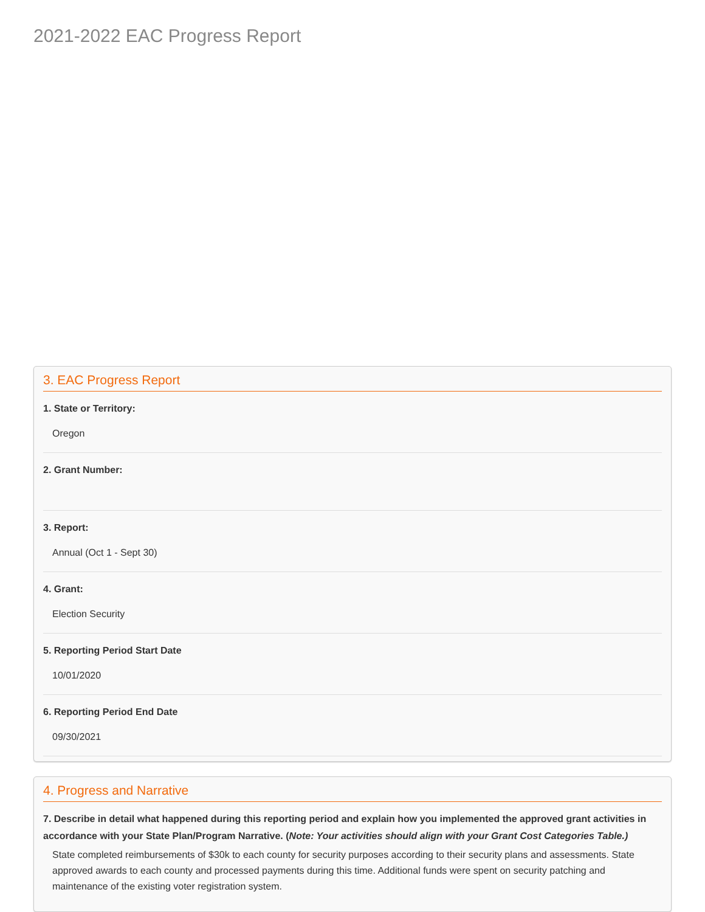2021-2022 EAC Progress Report
3. EAC Progress Report
1. State or Territory:
Oregon
2. Grant Number:
3. Report:
Annual (Oct 1 - Sept 30)
4. Grant:
Election Security
5. Reporting Period Start Date
10/01/2020
6. Reporting Period End Date
09/30/2021
4. Progress and Narrative
7. Describe in detail what happened during this reporting period and explain how you implemented the approved grant activities in accordance with your State Plan/Program Narrative. (Note: Your activities should align with your Grant Cost Categories Table.)
State completed reimbursements of $30k to each county for security purposes according to their security plans and assessments. State approved awards to each county and processed payments during this time. Additional funds were spent on security patching and maintenance of the existing voter registration system.